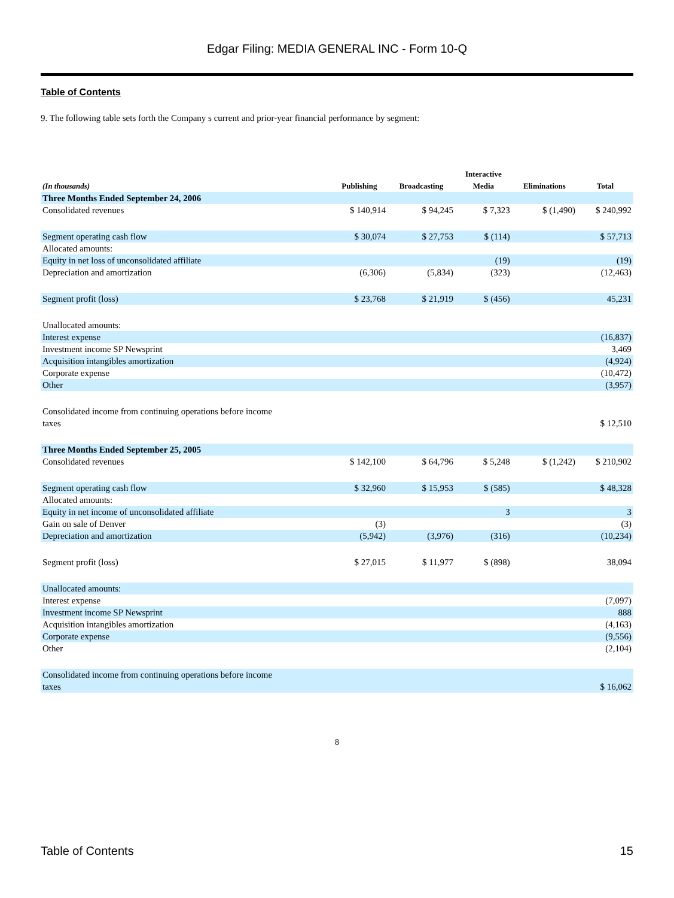Edgar Filing: MEDIA GENERAL INC - Form 10-Q
Table of Contents
9. The following table sets forth the Company s current and prior-year financial performance by segment:
| (In thousands) | Publishing | Broadcasting | Interactive Media | Eliminations | Total |
| --- | --- | --- | --- | --- | --- |
| Three Months Ended September 24, 2006 | | | | | |
| Consolidated revenues | $ 140,914 | $ 94,245 | $ 7,323 | $ (1,490) | $ 240,992 |
| Segment operating cash flow | $ 30,074 | $ 27,753 | $ (114) | | $ 57,713 |
| Allocated amounts: | | | | | |
| Equity in net loss of unconsolidated affiliate | | | (19) | | (19) |
| Depreciation and amortization | (6,306) | (5,834) | (323) | | (12,463) |
| Segment profit (loss) | $ 23,768 | $ 21,919 | $ (456) | | 45,231 |
| Unallocated amounts: | | | | | |
| Interest expense | | | | | (16,837) |
| Investment income SP Newsprint | | | | | 3,469 |
| Acquisition intangibles amortization | | | | | (4,924) |
| Corporate expense | | | | | (10,472) |
| Other | | | | | (3,957) |
| Consolidated income from continuing operations before income taxes | | | | | $ 12,510 |
| Three Months Ended September 25, 2005 | | | | | |
| Consolidated revenues | $ 142,100 | $ 64,796 | $ 5,248 | $ (1,242) | $ 210,902 |
| Segment operating cash flow | $ 32,960 | $ 15,953 | $ (585) | | $ 48,328 |
| Allocated amounts: | | | | | |
| Equity in net income of unconsolidated affiliate | | | 3 | | 3 |
| Gain on sale of Denver | (3) | | | | (3) |
| Depreciation and amortization | (5,942) | (3,976) | (316) | | (10,234) |
| Segment profit (loss) | $ 27,015 | $ 11,977 | $ (898) | | 38,094 |
| Unallocated amounts: | | | | | |
| Interest expense | | | | | (7,097) |
| Investment income SP Newsprint | | | | | 888 |
| Acquisition intangibles amortization | | | | | (4,163) |
| Corporate expense | | | | | (9,556) |
| Other | | | | | (2,104) |
| Consolidated income from continuing operations before income taxes | | | | | $ 16,062 |
8
Table of Contents 15